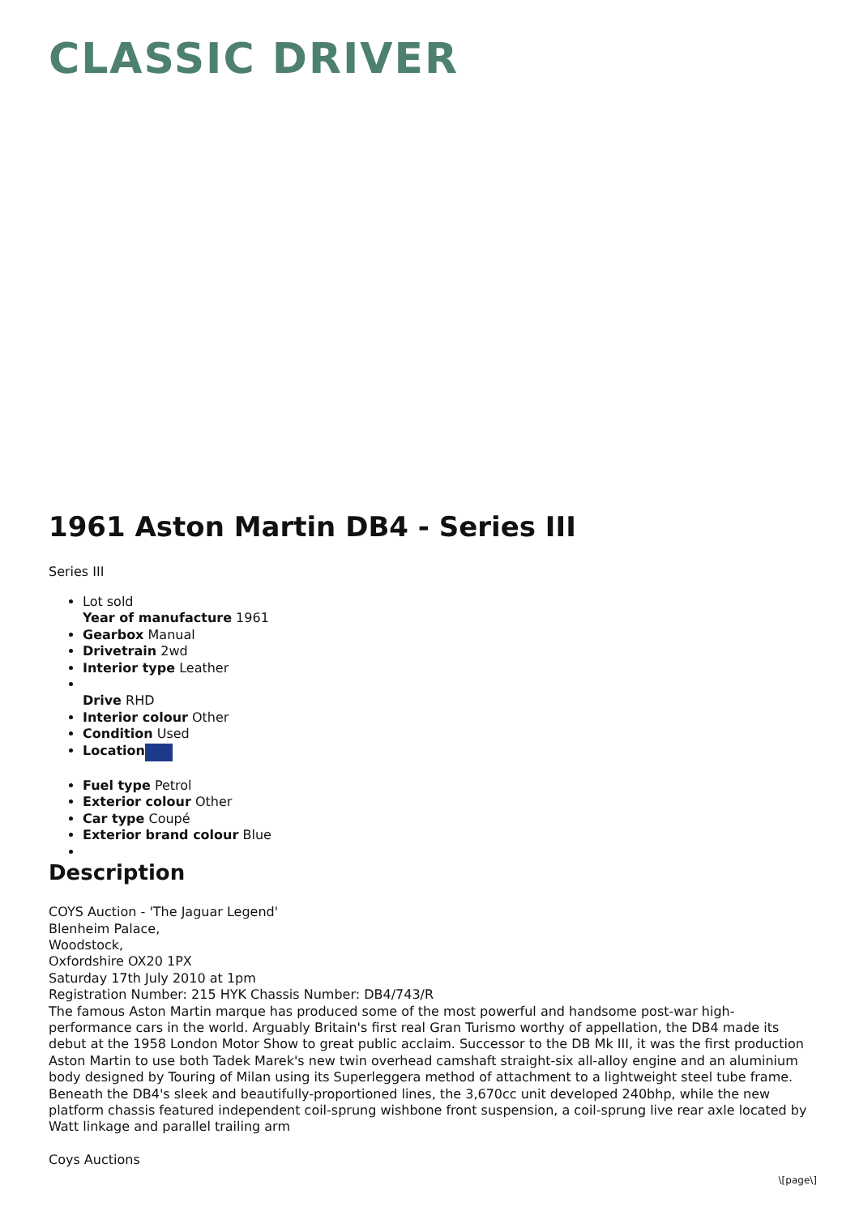CLASSIC DRIVER
1961 Aston Martin DB4 - Series III
Series III
Lot sold
Year of manufacture 1961
Gearbox Manual
Drivetrain 2wd
Interior type Leather
Drive RHD
Interior colour Other
Condition Used
Location
Fuel type Petrol
Exterior colour Other
Car type Coupé
Exterior brand colour Blue
Description
COYS Auction - 'The Jaguar Legend'
Blenheim Palace,
Woodstock,
Oxfordshire OX20 1PX
Saturday 17th July 2010 at 1pm
Registration Number: 215 HYK Chassis Number: DB4/743/R
The famous Aston Martin marque has produced some of the most powerful and handsome post-war high-performance cars in the world. Arguably Britain's first real Gran Turismo worthy of appellation, the DB4 made its debut at the 1958 London Motor Show to great public acclaim. Successor to the DB Mk III, it was the first production Aston Martin to use both Tadek Marek's new twin overhead camshaft straight-six all-alloy engine and an aluminium body designed by Touring of Milan using its Superleggera method of attachment to a lightweight steel tube frame.
Beneath the DB4's sleek and beautifully-proportioned lines, the 3,670cc unit developed 240bhp, while the new platform chassis featured independent coil-sprung wishbone front suspension, a coil-sprung live rear axle located by Watt linkage and parallel trailing arm
Coys Auctions
\[page\]